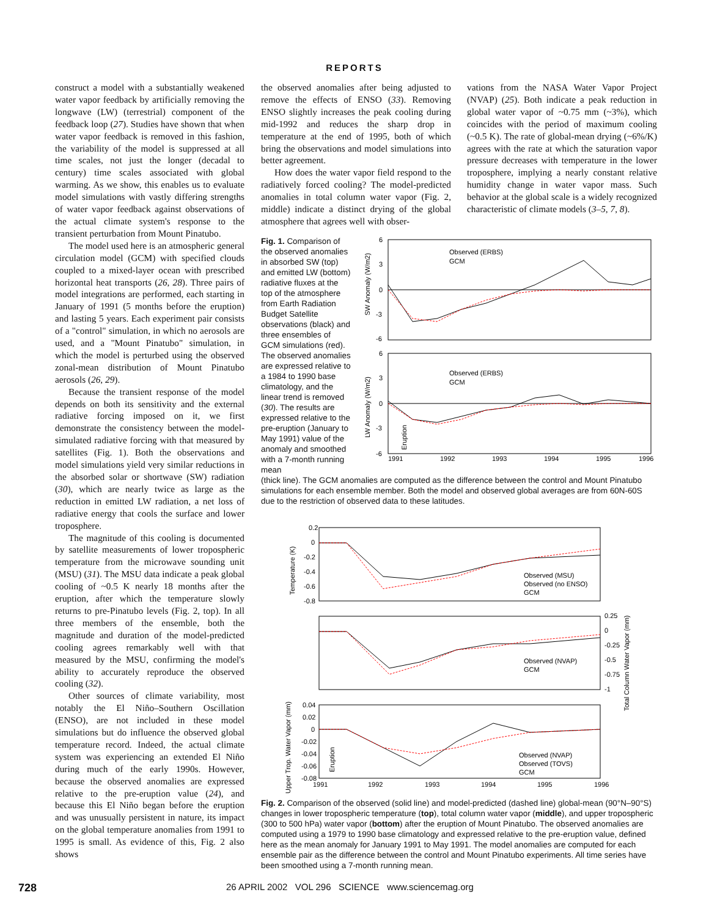REPORTS
construct a model with a substantially weakened water vapor feedback by artificially removing the longwave (LW) (terrestrial) component of the feedback loop (27). Studies have shown that when water vapor feedback is removed in this fashion, the variability of the model is suppressed at all time scales, not just the longer (decadal to century) time scales associated with global warming. As we show, this enables us to evaluate model simulations with vastly differing strengths of water vapor feedback against observations of the actual climate system's response to the transient perturbation from Mount Pinatubo.
The model used here is an atmospheric general circulation model (GCM) with specified clouds coupled to a mixed-layer ocean with prescribed horizontal heat transports (26, 28). Three pairs of model integrations are performed, each starting in January of 1991 (5 months before the eruption) and lasting 5 years. Each experiment pair consists of a "control" simulation, in which no aerosols are used, and a "Mount Pinatubo" simulation, in which the model is perturbed using the observed zonal-mean distribution of Mount Pinatubo aerosols (26, 29).
Because the transient response of the model depends on both its sensitivity and the external radiative forcing imposed on it, we first demonstrate the consistency between the model-simulated radiative forcing with that measured by satellites (Fig. 1). Both the observations and model simulations yield very similar reductions in the absorbed solar or shortwave (SW) radiation (30), which are nearly twice as large as the reduction in emitted LW radiation, a net loss of radiative energy that cools the surface and lower troposphere.
The magnitude of this cooling is documented by satellite measurements of lower tropospheric temperature from the microwave sounding unit (MSU) (31). The MSU data indicate a peak global cooling of ~0.5 K nearly 18 months after the eruption, after which the temperature slowly returns to pre-Pinatubo levels (Fig. 2, top). In all three members of the ensemble, both the magnitude and duration of the model-predicted cooling agrees remarkably well with that measured by the MSU, confirming the model's ability to accurately reproduce the observed cooling (32).
Other sources of climate variability, most notably the El Niño–Southern Oscillation (ENSO), are not included in these model simulations but do influence the observed global temperature record. Indeed, the actual climate system was experiencing an extended El Niño during much of the early 1990s. However, because the observed anomalies are expressed relative to the pre-eruption value (24), and because this El Niño began before the eruption and was unusually persistent in nature, its impact on the global temperature anomalies from 1991 to 1995 is small. As evidence of this, Fig. 2 also shows
the observed anomalies after being adjusted to remove the effects of ENSO (33). Removing ENSO slightly increases the peak cooling during mid-1992 and reduces the sharp drop in temperature at the end of 1995, both of which bring the observations and model simulations into better agreement.
How does the water vapor field respond to the radiatively forced cooling? The model-predicted anomalies in total column water vapor (Fig. 2, middle) indicate a distinct drying of the global atmosphere that agrees well with obser-
vations from the NASA Water Vapor Project (NVAP) (25). Both indicate a peak reduction in global water vapor of ~0.75 mm (~3%), which coincides with the period of maximum cooling (~0.5 K). The rate of global-mean drying (~6%/K) agrees with the rate at which the saturation vapor pressure decreases with temperature in the lower troposphere, implying a nearly constant relative humidity change in water vapor mass. Such behavior at the global scale is a widely recognized characteristic of climate models (3–5, 7, 8).
Fig. 1. Comparison of the observed anomalies in absorbed SW (top) and emitted LW (bottom) radiative fluxes at the top of the atmosphere from Earth Radiation Budget Satellite observations (black) and three ensembles of GCM simulations (red). The observed anomalies are expressed relative to a 1984 to 1990 base climatology, and the linear trend is removed (30). The results are expressed relative to the pre-eruption (January to May 1991) value of the anomaly and smoothed with a 7-month running mean
6
3
0
-3
-6
6
3
0
-3
-6
Observed (ERBS)
GCM
Observed (ERBS)
GCM
SW Anomaly (W/m2)
LW Anomaly (W/m2)
Eruption
1991
1992
1993
1994
1995
1996
(thick line). The GCM anomalies are computed as the difference between the control and Mount Pinatubo simulations for each ensemble member. Both the model and observed global averages are from 60N-60S due to the restriction of observed data to these latitudes.
0.2
0
-0.2
-0.4
-0.6
-0.8
0.25
0
-0.25
-0.5
-0.75
-1
0.04
0.02
0
-0.02
-0.04
-0.06
-0.08
Observed (MSU)
Observed (no ENSO)
GCM
Observed (NVAP)
GCM
Observed (NVAP)
Observed (TOVS)
GCM
Temperature (K)
Total Column Water Vapor (mm)
Upper Trop. Water Vapor (mm)
Eruption
1991
1992
1993
1994
1995
1996
Fig. 2. Comparison of the observed (solid line) and model-predicted (dashed line) global-mean (90°N–90°S) changes in lower tropospheric temperature (top), total column water vapor (middle), and upper tropospheric (300 to 500 hPa) water vapor (bottom) after the eruption of Mount Pinatubo. The observed anomalies are computed using a 1979 to 1990 base climatology and expressed relative to the pre-eruption value, defined here as the mean anomaly for January 1991 to May 1991. The model anomalies are computed for each ensemble pair as the difference between the control and Mount Pinatubo experiments. All time series have been smoothed using a 7-month running mean.
728 26 APRIL 2002 VOL 296 SCIENCE www.sciencemag.org